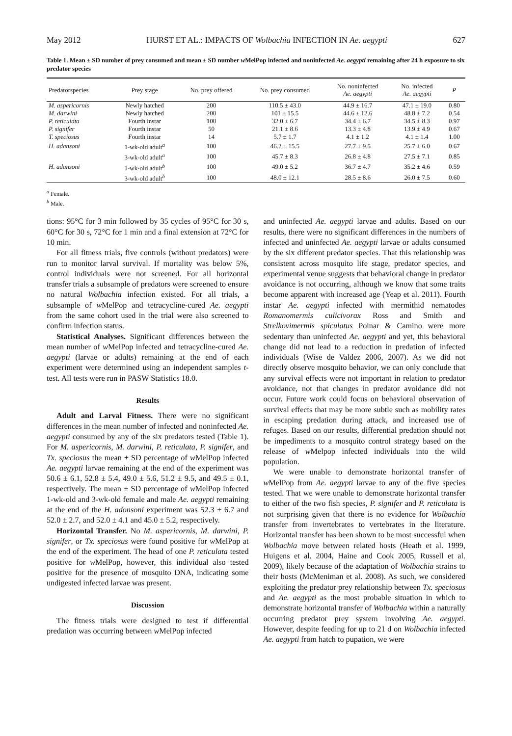May 2012 HURST ET AL.: IMPACTS OF Wolbachia INFECTION IN Ae. aegypti 627
Table 1. Mean ± SD number of prey consumed and mean ± SD number w MelPop infected and noninfected Ae. aegypti remaining after 24 h exposure to six predator species
| Predatorspecies | Prey stage | No. prey offered | No. prey consumed | No. noninfected Ae. aegypti | No. infected Ae. aegypti | P |
| --- | --- | --- | --- | --- | --- | --- |
| M. aspericornis | Newly hatched | 200 | 110.5 ± 43.0 | 44.9 ± 16.7 | 47.1 ± 19.0 | 0.80 |
| M. darwini | Newly hatched | 200 | 101 ± 15.5 | 44.6 ± 12.6 | 48.8 ± 7.2 | 0.54 |
| P. reticulata | Fourth instar | 100 | 32.0 ± 6.7 | 34.4 ± 6.7 | 34.5 ± 8.3 | 0.97 |
| P. signifer | Fourth instar | 50 | 21.1 ± 8.6 | 13.3 ± 4.8 | 13.9 ± 4.9 | 0.67 |
| T. speciosus | Fourth instar | 14 | 5.7 ± 1.7 | 4.1 ± 1.2 | 4.1 ± 1.4 | 1.00 |
| H. adansoni | 1-wk-old adult<sup>a</sup> | 100 | 46.2 ± 15.5 | 27.7 ± 9.5 | 25.7 ± 6.0 | 0.67 |
| | 3-wk-old adult<sup>a</sup> | 100 | 45.7 ± 8.3 | 26.8 ± 4.8 | 27.5 ± 7.1 | 0.85 |
| H. adansoni | 1-wk-old adult<sup>b</sup> | 100 | 49.0 ± 5.2 | 36.7 ± 4.7 | 35.2 ± 4.6 | 0.59 |
| | 3-wk-old adult<sup>b</sup> | 100 | 48.0 ± 12.1 | 28.5 ± 8.6 | 26.0 ± 7.5 | 0.60 |
<sup>a</sup> Female.
<sup>b</sup> Male.
tions: 95°C for 3 min followed by 35 cycles of 95°C for 30 s, 60°C for 30 s, 72°C for 1 min and a final extension at 72°C for 10 min.
For all fitness trials, five controls (without predators) were run to monitor larval survival. If mortality was below 5%, control individuals were not screened. For all horizontal transfer trials a subsample of predators were screened to ensure no natural Wolbachia infection existed. For all trials, a subsample of w MelPop and tetracycline-cured Ae. aegypti from the same cohort used in the trial were also screened to confirm infection status.
Statistical Analyses. Significant differences between the mean number of w MelPop infected and tetracycline-cured Ae. aegypti (larvae or adults) remaining at the end of each experiment were determined using an independent samples t-test. All tests were run in PASW Statistics 18.0.
Results
Adult and Larval Fitness. There were no significant differences in the mean number of infected and noninfected Ae. aegypti consumed by any of the six predators tested (Table 1). For M. aspericornis, M. darwini, P. reticulata, P. signifer, and Tx. speciosus the mean ± SD percentage of w MelPop infected Ae. aegypti larvae remaining at the end of the experiment was 50.6 ± 6.1, 52.8 ± 5.4, 49.0 ± 5.6, 51.2 ± 9.5, and 49.5 ± 0.1, respectively. The mean ± SD percentage of w MelPop infected 1-wk-old and 3-wk-old female and male Ae. aegypti remaining at the end of the H. adonsoni experiment was 52.3 ± 6.7 and 52.0 ± 2.7, and 52.0 ± 4.1 and 45.0 ± 5.2, respectively.
Horizontal Transfer. No M. aspericornis, M. darwini, P. signifer, or Tx. speciosus were found positive for w MelPop at the end of the experiment. The head of one P. reticulata tested positive for w MelPop, however, this individual also tested positive for the presence of mosquito DNA, indicating some undigested infected larvae was present.
Discussion
The fitness trials were designed to test if differential predation was occurring between w MelPop infected
and uninfected Ae. aegypti larvae and adults. Based on our results, there were no significant differences in the numbers of infected and uninfected Ae. aegypti larvae or adults consumed by the six different predator species. That this relationship was consistent across mosquito life stage, predator species, and experimental venue suggests that behavioral change in predator avoidance is not occurring, although we know that some traits become apparent with increased age (Yeap et al. 2011). Fourth instar Ae. aegypti infected with mermithid nematodes Romanomermis culicivorax Ross and Smith and Strelkovimermis spiculatus Poinar & Camino were more sedentary than uninfected Ae. aegypti and yet, this behavioral change did not lead to a reduction in predation of infected individuals (Wise de Valdez 2006, 2007). As we did not directly observe mosquito behavior, we can only conclude that any survival effects were not important in relation to predator avoidance, not that changes in predator avoidance did not occur. Future work could focus on behavioral observation of survival effects that may be more subtle such as mobility rates in escaping predation during attack, and increased use of refuges. Based on our results, differential predation should not be impediments to a mosquito control strategy based on the release of w Melpop infected individuals into the wild population.
We were unable to demonstrate horizontal transfer of w MelPop from Ae. aegypti larvae to any of the five species tested. That we were unable to demonstrate horizontal transfer to either of the two fish species, P. signifer and P. reticulata is not surprising given that there is no evidence for Wolbachia transfer from invertebrates to vertebrates in the literature. Horizontal transfer has been shown to be most successful when Wolbachia move between related hosts (Heath et al. 1999, Huigens et al. 2004, Haine and Cook 2005, Russell et al. 2009), likely because of the adaptation of Wolbachia strains to their hosts (McMeniman et al. 2008). As such, we considered exploiting the predator prey relationship between Tx. speciosus and Ae. aegypti as the most probable situation in which to demonstrate horizontal transfer of Wolbachia within a naturally occurring predator prey system involving Ae. aegypti. However, despite feeding for up to 21 d on Wolbachia infected Ae. aegypti from hatch to pupation, we were